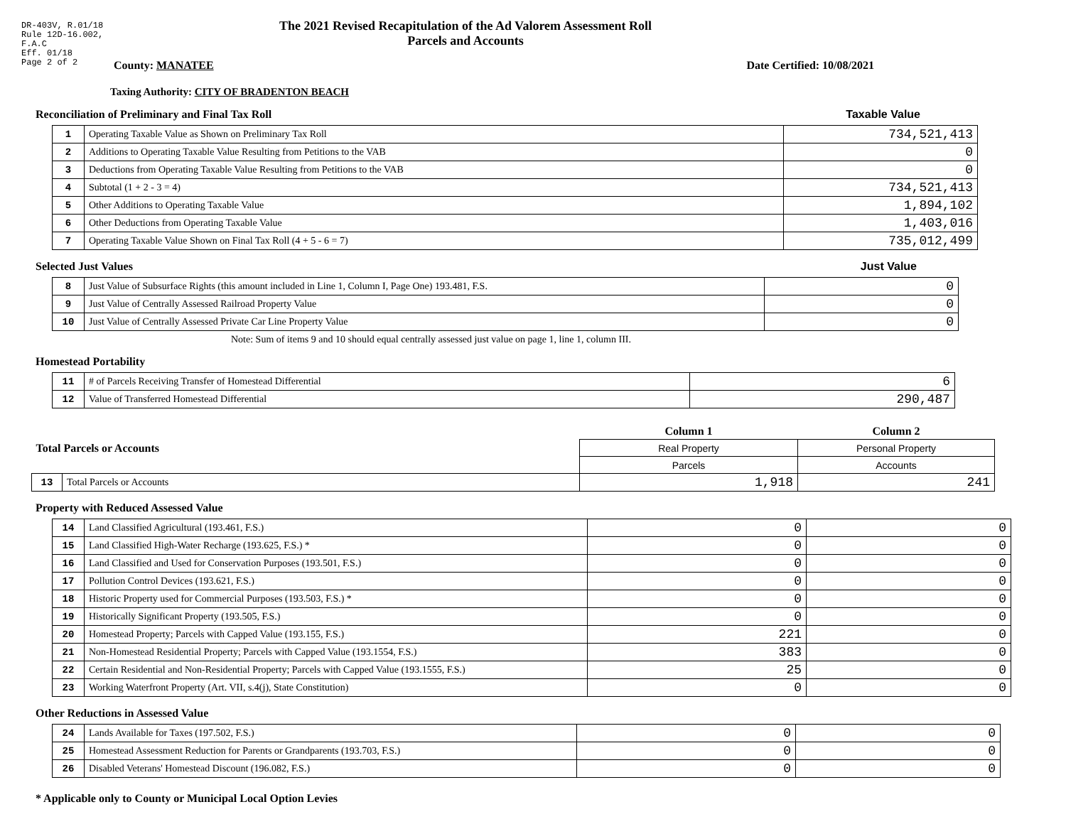DR-403V, R.01/18
Rule 12D-16.002,
F.A.C
Eff. 01/18
Page 2 of 2
The 2021 Revised Recapitulation of the Ad Valorem Assessment Roll
Parcels and Accounts
County: MANATEE Date Certified: 10/08/2021
Taxing Authority: CITY OF BRADENTON BEACH
Reconciliation of Preliminary and Final Tax Roll Taxable Value
| 1 | Operating Taxable Value as Shown on Preliminary Tax Roll | 734,521,413 |
| 2 | Additions to Operating Taxable Value Resulting from Petitions to the VAB | 0 |
| 3 | Deductions from Operating Taxable Value Resulting from Petitions to the VAB | 0 |
| 4 | Subtotal (1 + 2 - 3 = 4) | 734,521,413 |
| 5 | Other Additions to Operating Taxable Value | 1,894,102 |
| 6 | Other Deductions from Operating Taxable Value | 1,403,016 |
| 7 | Operating Taxable Value Shown on Final Tax Roll (4 + 5 - 6 = 7) | 735,012,499 |
Selected Just Values Just Value
| 8 | Just Value of Subsurface Rights (this amount included in Line 1, Column I, Page One) 193.481, F.S. | 0 |
| 9 | Just Value of Centrally Assessed Railroad Property Value | 0 |
| 10 | Just Value of Centrally Assessed Private Car Line Property Value | 0 |
Note: Sum of items 9 and 10 should equal centrally assessed just value on page 1, line 1, column III.
Homestead Portability
| 11 | # of Parcels Receiving Transfer of Homestead Differential | 6 |
| 12 | Value of Transferred Homestead Differential | 290,487 |
| Total Parcels or Accounts | | Column 1 | Column 2 |
| | | Real Property | Personal Property |
| | | Parcels | Accounts |
| 13 | Total Parcels or Accounts | 1,918 | 241 |
Property with Reduced Assessed Value
| 14 | Land Classified Agricultural (193.461, F.S.) | 0 | 0 |
| 15 | Land Classified High-Water Recharge (193.625, F.S.) * | 0 | 0 |
| 16 | Land Classified and Used for Conservation Purposes (193.501, F.S.) | 0 | 0 |
| 17 | Pollution Control Devices (193.621, F.S.) | 0 | 0 |
| 18 | Historic Property used for Commercial Purposes (193.503, F.S.) * | 0 | 0 |
| 19 | Historically Significant Property (193.505, F.S.) | 0 | 0 |
| 20 | Homestead Property; Parcels with Capped Value (193.155, F.S.) | 221 | 0 |
| 21 | Non-Homestead Residential Property; Parcels with Capped Value (193.1554, F.S.) | 383 | 0 |
| 22 | Certain Residential and Non-Residential Property; Parcels with Capped Value (193.1555, F.S.) | 25 | 0 |
| 23 | Working Waterfront Property (Art. VII, s.4(j), State Constitution) | 0 | 0 |
Other Reductions in Assessed Value
| 24 | Lands Available for Taxes (197.502, F.S.) | 0 | 0 |
| 25 | Homestead Assessment Reduction for Parents or Grandparents (193.703, F.S.) | 0 | 0 |
| 26 | Disabled Veterans' Homestead Discount (196.082, F.S.) | 0 | 0 |
* Applicable only to County or Municipal Local Option Levies